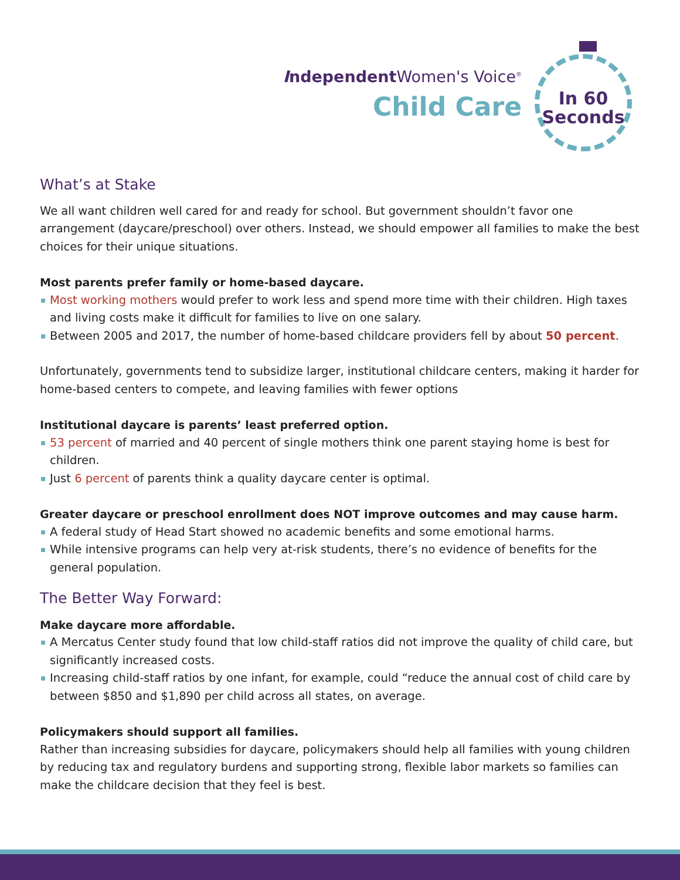Independent Women's Voice<sup>®</sup>
Child Care
In 60
Seconds
What’s at Stake
We all want children well cared for and ready for school. But government shouldn’t favor one arrangement (daycare/preschool) over others. Instead, we should empower all families to make the best choices for their unique situations.
Most parents prefer family or home-based daycare.
Most working mothers would prefer to work less and spend more time with their children. High taxes and living costs make it difficult for families to live on one salary.
Between 2005 and 2017, the number of home-based childcare providers fell by about 50 percent.
Unfortunately, governments tend to subsidize larger, institutional childcare centers, making it harder for home-based centers to compete, and leaving families with fewer options
Institutional daycare is parents’ least preferred option.
53 percent of married and 40 percent of single mothers think one parent staying home is best for children.
Just 6 percent of parents think a quality daycare center is optimal.
Greater daycare or preschool enrollment does NOT improve outcomes and may cause harm.
A federal study of Head Start showed no academic benefits and some emotional harms.
While intensive programs can help very at-risk students, there’s no evidence of benefits for the general population.
The Better Way Forward:
Make daycare more affordable.
A Mercatus Center study found that low child-staff ratios did not improve the quality of child care, but significantly increased costs.
Increasing child-staff ratios by one infant, for example, could “reduce the annual cost of child care by between $850 and $1,890 per child across all states, on average.
Policymakers should support all families.
Rather than increasing subsidies for daycare, policymakers should help all families with young children by reducing tax and regulatory burdens and supporting strong, flexible labor markets so families can make the childcare decision that they feel is best.